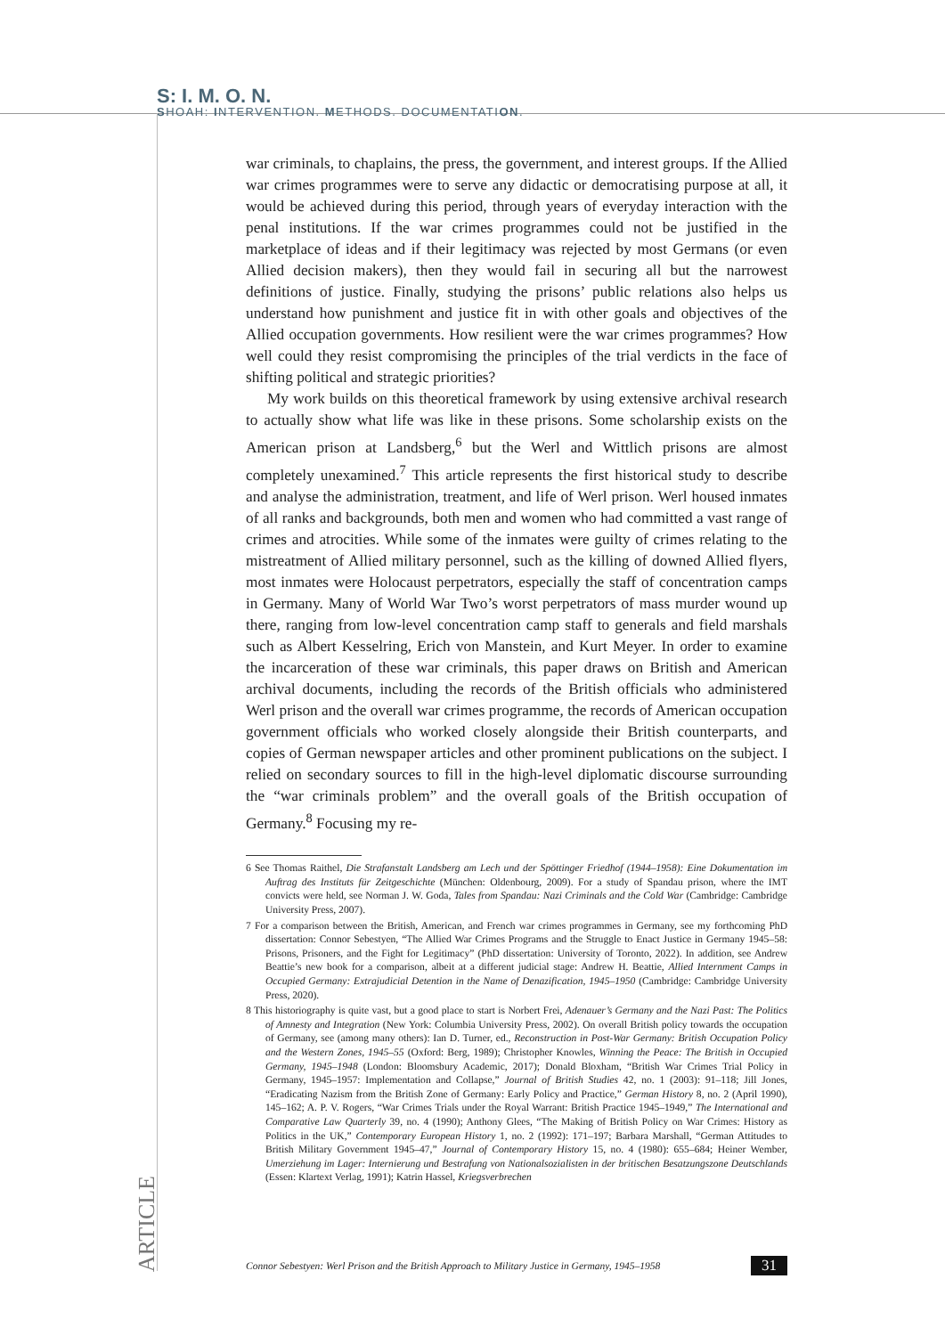S: I. M. O. N.
SHOAH: INTERVENTION. METHODS. DOCUMENTATION.
war criminals, to chaplains, the press, the government, and interest groups. If the Allied war crimes programmes were to serve any didactic or democratising purpose at all, it would be achieved during this period, through years of everyday interaction with the penal institutions. If the war crimes programmes could not be justified in the marketplace of ideas and if their legitimacy was rejected by most Germans (or even Allied decision makers), then they would fail in securing all but the narrowest definitions of justice. Finally, studying the prisons’ public relations also helps us understand how punishment and justice fit in with other goals and objectives of the Allied occupation governments. How resilient were the war crimes programmes? How well could they resist compromising the principles of the trial verdicts in the face of shifting political and strategic priorities?
My work builds on this theoretical framework by using extensive archival research to actually show what life was like in these prisons. Some scholarship exists on the American prison at Landsberg,<sup>6</sup> but the Werl and Wittlich prisons are almost completely unexamined.<sup>7</sup> This article represents the first historical study to describe and analyse the administration, treatment, and life of Werl prison. Werl housed inmates of all ranks and backgrounds, both men and women who had committed a vast range of crimes and atrocities. While some of the inmates were guilty of crimes relating to the mistreatment of Allied military personnel, such as the killing of downed Allied flyers, most inmates were Holocaust perpetrators, especially the staff of concentration camps in Germany. Many of World War Two’s worst perpetrators of mass murder wound up there, ranging from low-level concentration camp staff to generals and field marshals such as Albert Kesselring, Erich von Manstein, and Kurt Meyer. In order to examine the incarceration of these war criminals, this paper draws on British and American archival documents, including the records of the British officials who administered Werl prison and the overall war crimes programme, the records of American occupation government officials who worked closely alongside their British counterparts, and copies of German newspaper articles and other prominent publications on the subject. I relied on secondary sources to fill in the high-level diplomatic discourse surrounding the “war criminals problem” and the overall goals of the British occupation of Germany.<sup>8</sup> Focusing my re-
6 See Thomas Raithel, Die Strafanstalt Landsberg am Lech und der Spöttinger Friedhof (1944–1958): Eine Dokumentation im Auftrag des Instituts für Zeitgeschichte (München: Oldenbourg, 2009). For a study of Spandau prison, where the IMT convicts were held, see Norman J. W. Goda, Tales from Spandau: Nazi Criminals and the Cold War (Cambridge: Cambridge University Press, 2007).
7 For a comparison between the British, American, and French war crimes programmes in Germany, see my forthcoming PhD dissertation: Connor Sebestyen, “The Allied War Crimes Programs and the Struggle to Enact Justice in Germany 1945–58: Prisons, Prisoners, and the Fight for Legitimacy” (PhD dissertation: University of Toronto, 2022). In addition, see Andrew Beattie’s new book for a comparison, albeit at a different judicial stage: Andrew H. Beattie, Allied Internment Camps in Occupied Germany: Extrajudicial Detention in the Name of Denazification, 1945–1950 (Cambridge: Cambridge University Press, 2020).
8 This historiography is quite vast, but a good place to start is Norbert Frei, Adenauer’s Germany and the Nazi Past: The Politics of Amnesty and Integration (New York: Columbia University Press, 2002). On overall British policy towards the occupation of Germany, see (among many others): Ian D. Turner, ed., Reconstruction in Post-War Germany: British Occupation Policy and the Western Zones, 1945–55 (Oxford: Berg, 1989); Christopher Knowles, Winning the Peace: The British in Occupied Germany, 1945–1948 (London: Bloomsbury Academic, 2017); Donald Bloxham, “British War Crimes Trial Policy in Germany, 1945–1957: Implementation and Collapse,” Journal of British Studies 42, no. 1 (2003): 91–118; Jill Jones, “Eradicating Nazism from the British Zone of Germany: Early Policy and Practice,” German History 8, no. 2 (April 1990), 145–162; A. P. V. Rogers, “War Crimes Trials under the Royal Warrant: British Practice 1945–1949,” The International and Comparative Law Quarterly 39, no. 4 (1990); Anthony Glees, “The Making of British Policy on War Crimes: History as Politics in the UK,” Contemporary European History 1, no. 2 (1992): 171–197; Barbara Marshall, “German Attitudes to British Military Government 1945–47,” Journal of Contemporary History 15, no. 4 (1980): 655–684; Heiner Wember, Umerziehung im Lager: Internierung und Bestrafung von Nationalsozialisten in der britischen Besatzungszone Deutschlands (Essen: Klartext Verlag, 1991); Katrin Hassel, Kriegsverbrechen
ARTICLE
Connor Sebestyen: Werl Prison and the British Approach to Military Justice in Germany, 1945–1958 31